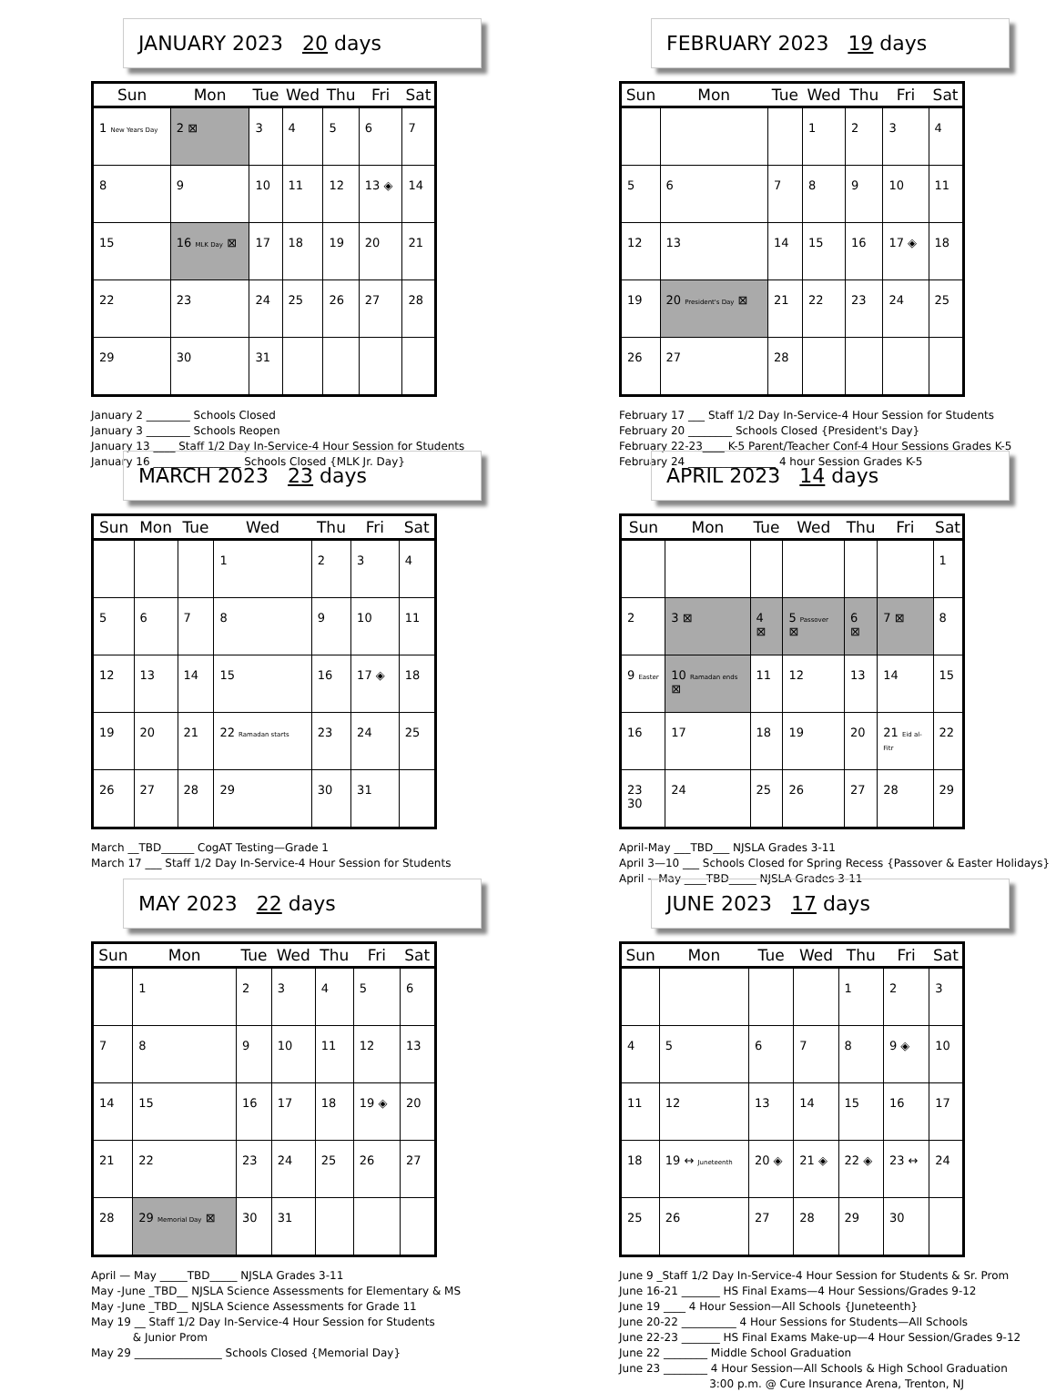JANUARY 2023 20 days
| Sun | Mon | Tue | Wed | Thu | Fri | Sat |
| --- | --- | --- | --- | --- | --- | --- |
| 1 New Years Day | 2 ⊠ | 3 | 4 | 5 | 6 | 7 |
| 8 | 9 | 10 | 11 | 12 | 13 ◈ | 14 |
| 15 | 16 MLK Day ⊠ | 17 | 18 | 19 | 20 | 21 |
| 22 | 23 | 24 | 25 | 26 | 27 | 28 |
| 29 | 30 | 31 | | | | |
January 2 ________ Schools Closed
January 3 ________ Schools Reopen
January 13 ____ Staff 1/2 Day In-Service-4 Hour Session for Students
January 16 ________________ Schools Closed {MLK Jr. Day}
FEBRUARY 2023 19 days
| Sun | Mon | Tue | Wed | Thu | Fri | Sat |
| --- | --- | --- | --- | --- | --- | --- |
| | | | 1 | 2 | 3 | 4 |
| 5 | 6 | 7 | 8 | 9 | 10 | 11 |
| 12 | 13 | 14 | 15 | 16 | 17 ◈ | 18 |
| 19 | 20 President's Day ⊠ | 21 | 22 | 23 | 24 | 25 |
| 26 | 27 | 28 | | | | |
February 17 ___ Staff 1/2 Day In-Service-4 Hour Session for Students
February 20 ________ Schools Closed {President's Day}
February 22-23____ K-5 Parent/Teacher Conf-4 Hour Sessions Grades K-5
February 24 ________________ 4 hour Session Grades K-5
MARCH 2023 23 days
| Sun | Mon | Tue | Wed | Thu | Fri | Sat |
| --- | --- | --- | --- | --- | --- | --- |
| | | | 1 | 2 | 3 | 4 |
| 5 | 6 | 7 | 8 | 9 | 10 | 11 |
| 12 | 13 | 14 | 15 | 16 | 17 ◈ | 18 |
| 19 | 20 | 21 | 22 Ramadan starts | 23 | 24 | 25 |
| 26 | 27 | 28 | 29 | 30 | 31 | |
March __TBD______ CogAT Testing—Grade 1
March 17 ___ Staff 1/2 Day In-Service-4 Hour Session for Students
APRIL 2023 14 days
| Sun | Mon | Tue | Wed | Thu | Fri | Sat |
| --- | --- | --- | --- | --- | --- | --- |
| | | | | | | 1 |
| 2 | 3 ⊠ | 4 ⊠ | 5 Passover ⊠ | 6 ⊠ | 7 ⊠ | 8 |
| 9 Easter | 10 Ramadan ends ⊠ | 11 | 12 | 13 | 14 | 15 |
| 16 | 17 | 18 | 19 | 20 | 21 Eid al-Fitr | 22 |
| 23 30 | 24 | 25 | 26 | 27 | 28 | 29 |
April-May ___TBD___ NJSLA Grades 3-11
April 3—10 ___ Schools Closed for Spring Recess {Passover & Easter Holidays}
April —May ____TBD_____ NJSLA Grades 3-11
MAY 2023 22 days
| Sun | Mon | Tue | Wed | Thu | Fri | Sat |
| --- | --- | --- | --- | --- | --- | --- |
| | 1 | 2 | 3 | 4 | 5 | 6 |
| 7 | 8 | 9 | 10 | 11 | 12 | 13 |
| 14 | 15 | 16 | 17 | 18 | 19 ◈ | 20 |
| 21 | 22 | 23 | 24 | 25 | 26 | 27 |
| 28 | 29 Memorial Day ⊠ | 30 | 31 | | | |
April — May _____TBD_____ NJSLA Grades 3-11
May -June _TBD__ NJSLA Science Assessments for Elementary & MS
May -June _TBD__ NJSLA Science Assessments for Grade 11
May 19 __ Staff 1/2 Day In-Service-4 Hour Session for Students
& Junior Prom
May 29 ________________ Schools Closed {Memorial Day}
JUNE 2023 17 days
| Sun | Mon | Tue | Wed | Thu | Fri | Sat |
| --- | --- | --- | --- | --- | --- | --- |
| | | | | 1 | 2 | 3 |
| 4 | 5 | 6 | 7 | 8 | 9 ◈ | 10 |
| 11 | 12 | 13 | 14 | 15 | 16 | 17 |
| 18 | 19 ↔ Juneteenth | 20 ◈ | 21 ◈ | 22 ◈ | 23 ↔ | 24 |
| 25 | 26 | 27 | 28 | 29 | 30 | |
June 9 _Staff 1/2 Day In-Service-4 Hour Session for Students & Sr. Prom
June 16-21 _______ HS Final Exams—4 Hour Sessions/Grades 9-12
June 19 ____ 4 Hour Session—All Schools {Juneteenth}
June 20-22 __________ 4 Hour Sessions for Students—All Schools
June 22-23 _______ HS Final Exams Make-up—4 Hour Session/Grades 9-12
June 22 ________ Middle School Graduation
June 23 ________ 4 Hour Session—All Schools & High School Graduation
3:00 p.m. @ Cure Insurance Arena, Trenton, NJ